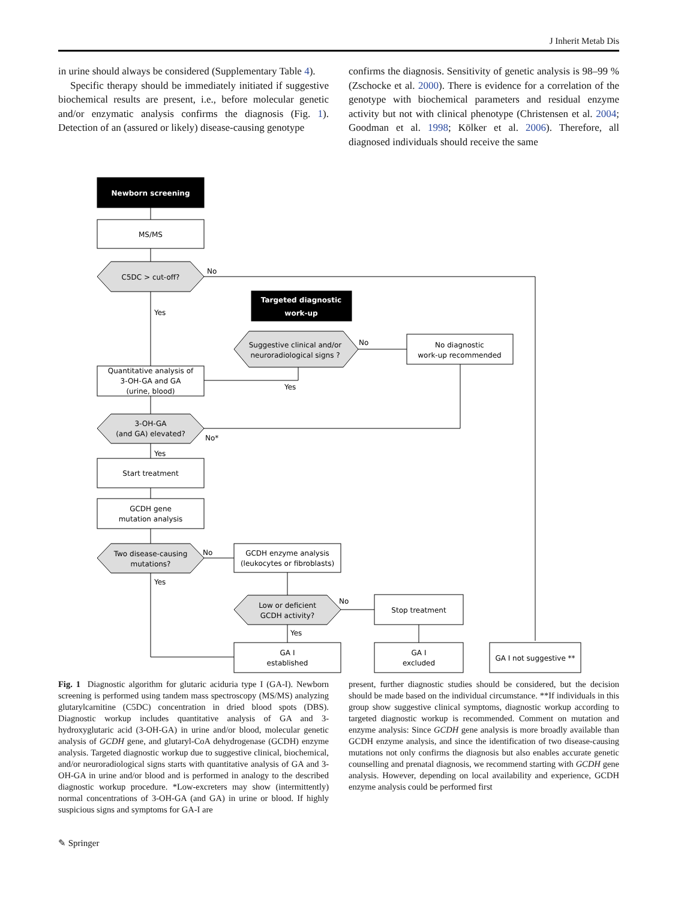J Inherit Metab Dis
in urine should always be considered (Supplementary Table 4).
Specific therapy should be immediately initiated if suggestive biochemical results are present, i.e., before molecular genetic and/or enzymatic analysis confirms the diagnosis (Fig. 1). Detection of an (assured or likely) disease-causing genotype
confirms the diagnosis. Sensitivity of genetic analysis is 98–99 % (Zschocke et al. 2000). There is evidence for a correlation of the genotype with biochemical parameters and residual enzyme activity but not with clinical phenotype (Christensen et al. 2004; Goodman et al. 1998; Kölker et al. 2006). Therefore, all diagnosed individuals should receive the same
Newborn screening
MS/MS
C5DC > cut-off?
No
Yes
Targeted diagnostic
work-up
Suggestive clinical and/or
neuroradiological signs ?
No
No diagnostic
work-up recommended
Yes
Quantitative analysis of
3-OH-GA and GA
(urine, blood)
3-OH-GA
(and GA) elevated?
No*
Yes
Start treatment
GCDH gene
mutation analysis
Two disease-causing
mutations?
No
GCDH enzyme analysis
(leukocytes or fibroblasts)
Yes
Low or deficient
GCDH activity?
No
Stop treatment
Yes
GA I
established
GA I
excluded
GA I not suggestive **
Fig. 1 Diagnostic algorithm for glutaric aciduria type I (GA-I). Newborn screening is performed using tandem mass spectroscopy (MS/MS) analyzing glutarylcarnitine (C5DC) concentration in dried blood spots (DBS). Diagnostic workup includes quantitative analysis of GA and 3-hydroxyglutaric acid (3-OH-GA) in urine and/or blood, molecular genetic analysis of GCDH gene, and glutaryl-CoA dehydrogenase (GCDH) enzyme analysis. Targeted diagnostic workup due to suggestive clinical, biochemical, and/or neuroradiological signs starts with quantitative analysis of GA and 3-OH-GA in urine and/or blood and is performed in analogy to the described diagnostic workup procedure. *Low-excreters may show (intermittently) normal concentrations of 3-OH-GA (and GA) in urine or blood. If highly suspicious signs and symptoms for GA-I are
present, further diagnostic studies should be considered, but the decision should be made based on the individual circumstance. **If individuals in this group show suggestive clinical symptoms, diagnostic workup according to targeted diagnostic workup is recommended. Comment on mutation and enzyme analysis: Since GCDH gene analysis is more broadly available than GCDH enzyme analysis, and since the identification of two disease-causing mutations not only confirms the diagnosis but also enables accurate genetic counselling and prenatal diagnosis, we recommend starting with GCDH gene analysis. However, depending on local availability and experience, GCDH enzyme analysis could be performed first
✎ Springer